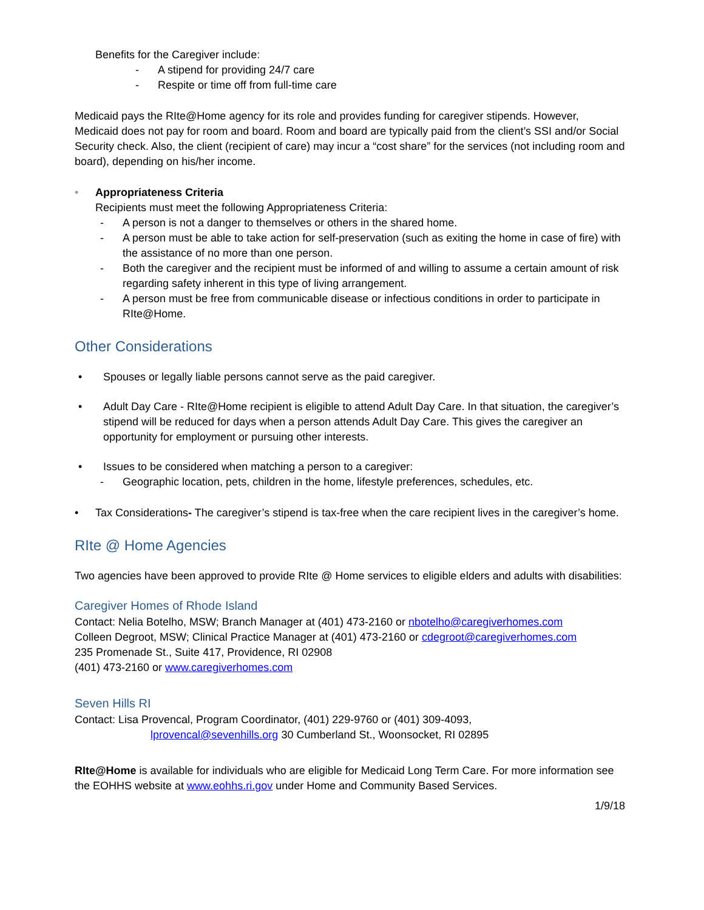Benefits for the Caregiver include:
- A stipend for providing 24/7 care
- Respite or time off from full-time care
Medicaid pays the RIte@Home agency for its role and provides funding for caregiver stipends. However, Medicaid does not pay for room and board. Room and board are typically paid from the client’s SSI and/or Social Security check. Also, the client (recipient of care) may incur a “cost share” for the services (not including room and board), depending on his/her income.
• Appropriateness Criteria
Recipients must meet the following Appropriateness Criteria:
- A person is not a danger to themselves or others in the shared home.
- A person must be able to take action for self-preservation (such as exiting the home in case of fire) with the assistance of no more than one person.
- Both the caregiver and the recipient must be informed of and willing to assume a certain amount of risk regarding safety inherent in this type of living arrangement.
- A person must be free from communicable disease or infectious conditions in order to participate in RIte@Home.
Other Considerations
• Spouses or legally liable persons cannot serve as the paid caregiver.
• Adult Day Care - RIte@Home recipient is eligible to attend Adult Day Care. In that situation, the caregiver’s stipend will be reduced for days when a person attends Adult Day Care. This gives the caregiver an opportunity for employment or pursuing other interests.
• Issues to be considered when matching a person to a caregiver:
- Geographic location, pets, children in the home, lifestyle preferences, schedules, etc.
• Tax Considerations- The caregiver’s stipend is tax-free when the care recipient lives in the caregiver’s home.
RIte @ Home Agencies
Two agencies have been approved to provide RIte @ Home services to eligible elders and adults with disabilities:
Caregiver Homes of Rhode Island
Contact: Nelia Botelho, MSW; Branch Manager at (401) 473-2160 or nbotelho@caregiverhomes.com
Colleen Degroot, MSW; Clinical Practice Manager at (401) 473-2160 or cdegroot@caregiverhomes.com
235 Promenade St., Suite 417, Providence, RI 02908
(401) 473-2160 or www.caregiverhomes.com
Seven Hills RI
Contact: Lisa Provencal, Program Coordinator, (401) 229-9760 or (401) 309-4093,
lprovencal@sevenhills.org 30 Cumberland St., Woonsocket, RI 02895
RIte@Home is available for individuals who are eligible for Medicaid Long Term Care. For more information see the EOHHS website at www.eohhs.ri.gov under Home and Community Based Services.
1/9/18